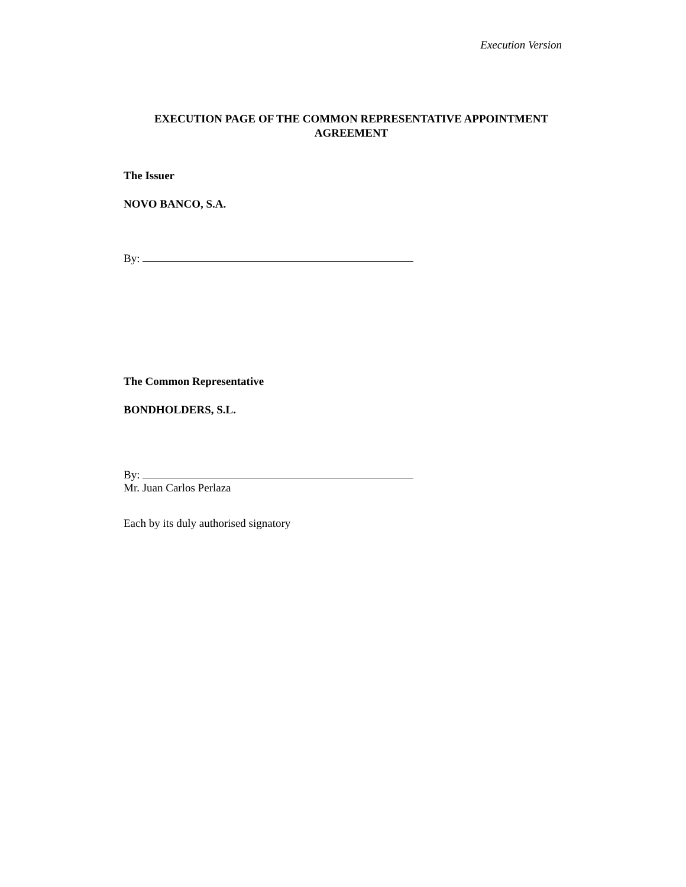Execution Version
EXECUTION PAGE OF THE COMMON REPRESENTATIVE APPOINTMENT AGREEMENT
The Issuer
NOVO BANCO, S.A.
By:
The Common Representative
BONDHOLDERS, S.L.
By:
Mr. Juan Carlos Perlaza
Each by its duly authorised signatory